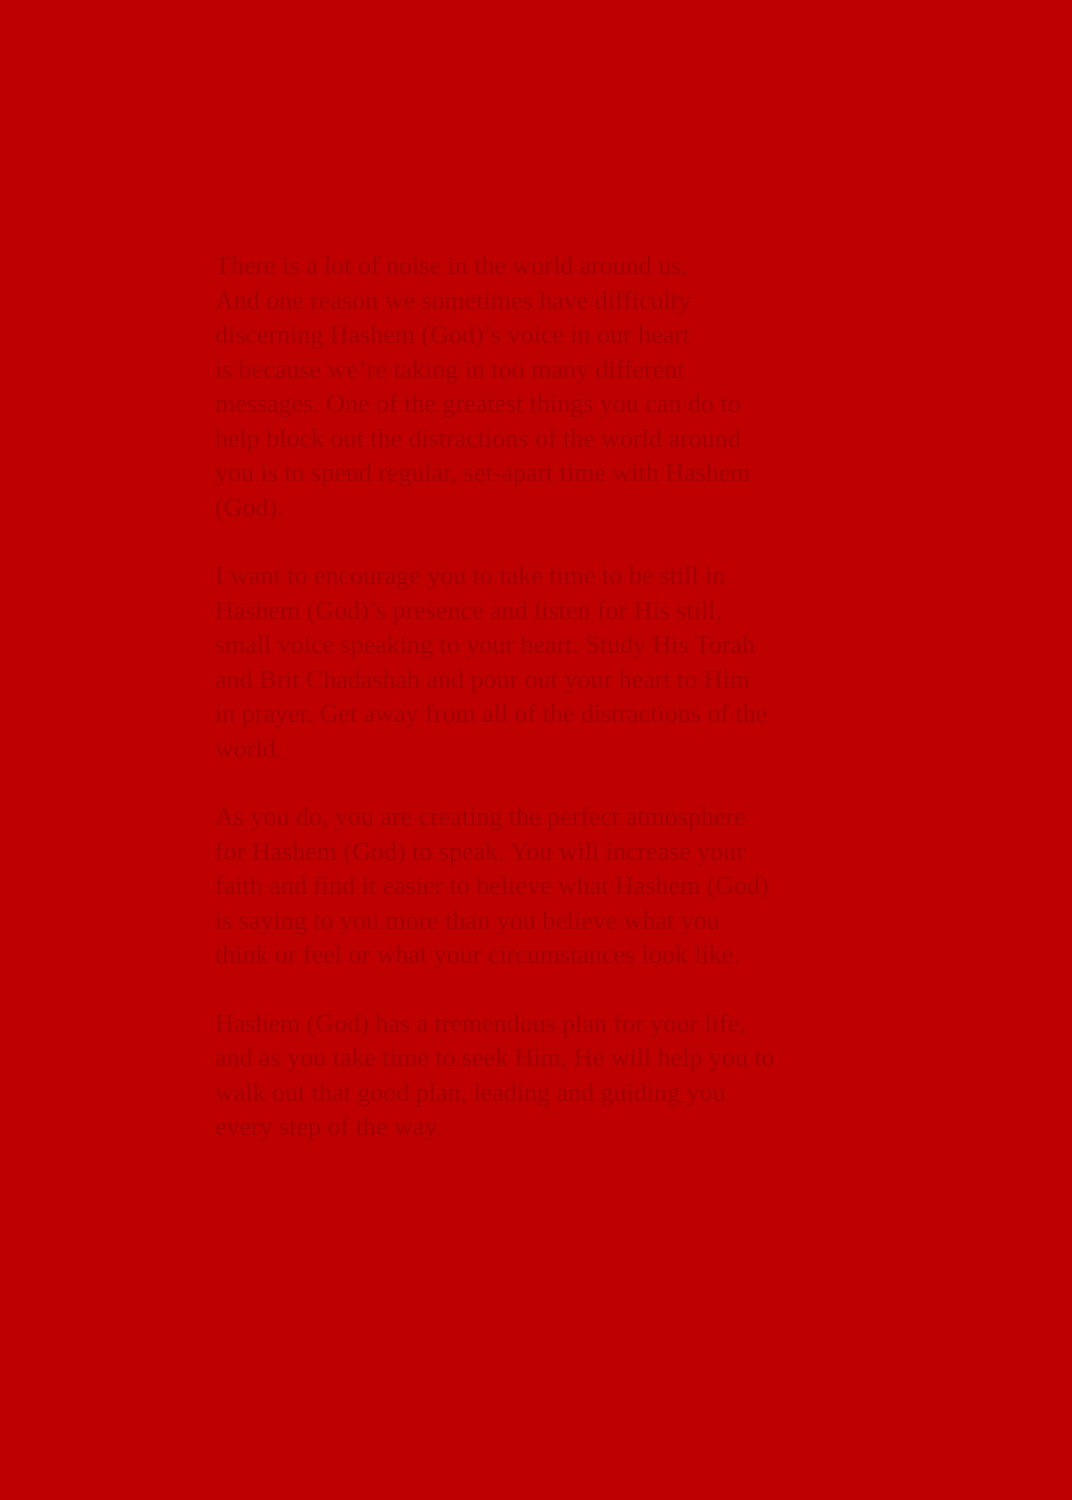There is a lot of noise in the world around us,
And one reason we sometimes have difficulty
discerning Hashem (God)’s voice in our heart
is because we’re taking in too many different
messages. One of the greatest things you can do to
help block out the distractions of the world around
you is to spend regular, set-apart time with Hashem
(God).
I want to encourage you to take time to be still in
Hashem (God)’s presence and listen for His still,
small voice speaking to your heart. Study His Torah
and Brit Chadashah and pour out your heart to Him
in prayer. Get away from all of the distractions of the
world.
As you do, you are creating the perfect atmosphere
for Hashem (God) to speak. You will increase your
faith and find it easier to believe what Hashem (God)
is saying to you more than you believe what you
think or feel or what your circumstances look like.
Hashem (God) has a tremendous plan for your life,
and as you take time to seek Him, He will help you to
walk out that good plan, leading and guiding you
every step of the way.